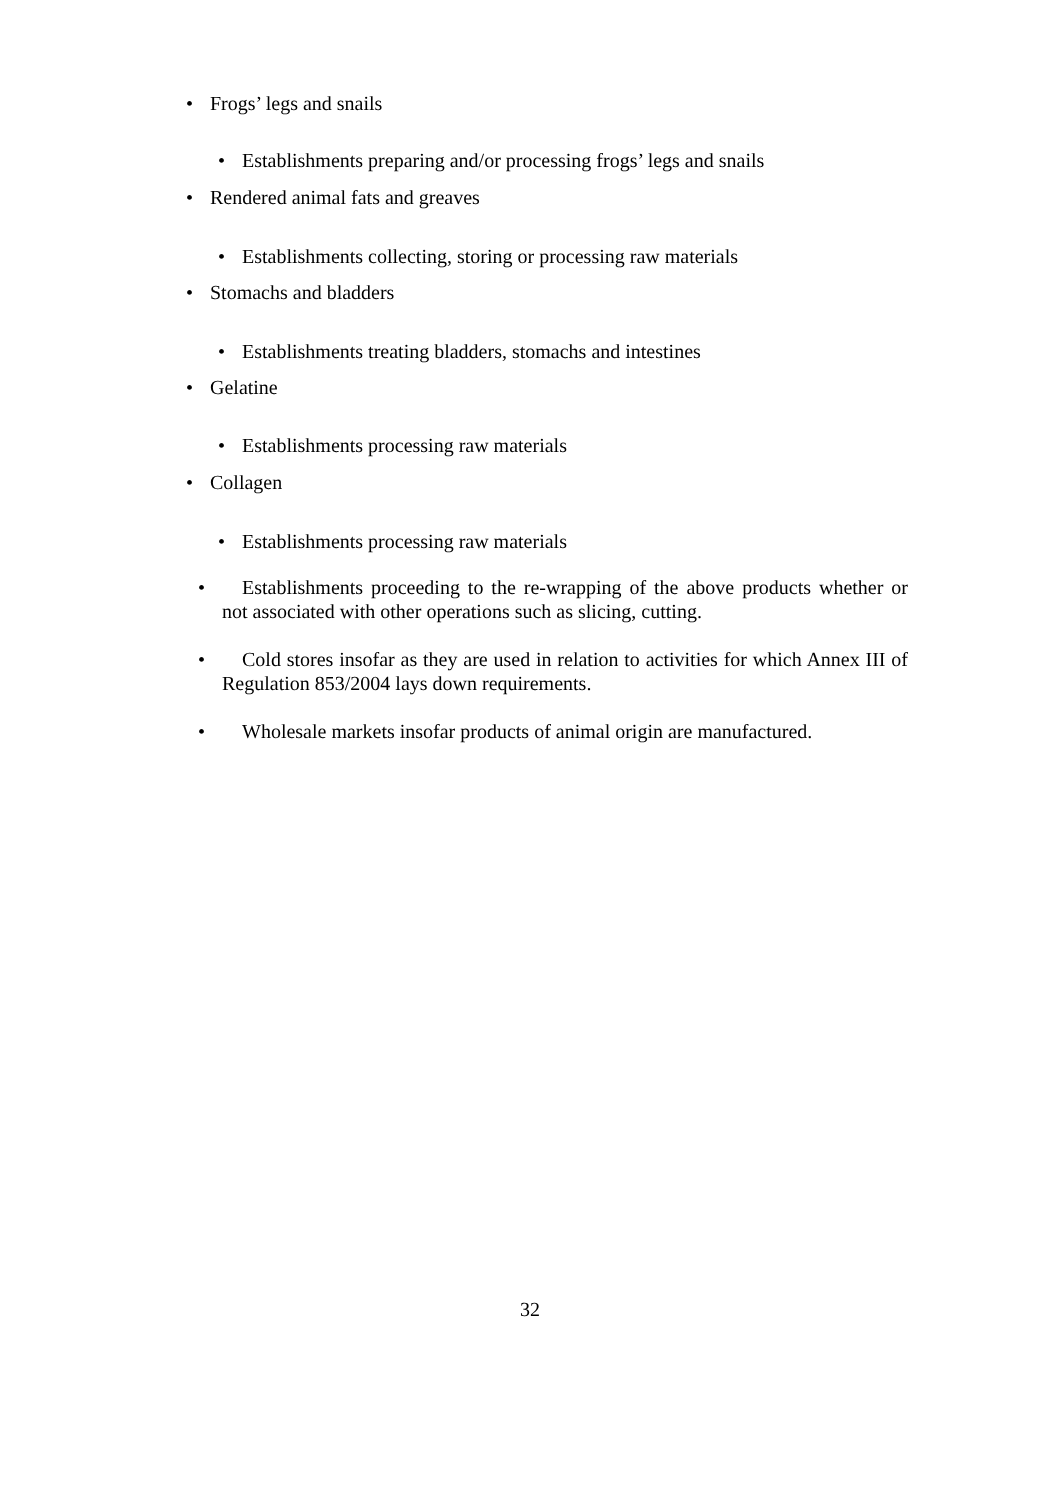• Frogs’ legs and snails
• Establishments preparing and/or processing frogs’ legs and snails
• Rendered animal fats and greaves
• Establishments collecting, storing or processing raw materials
• Stomachs and bladders
• Establishments treating bladders, stomachs and intestines
• Gelatine
• Establishments processing raw materials
• Collagen
• Establishments processing raw materials
• Establishments proceeding to the re-wrapping of the above products whether or not associated with other operations such as slicing, cutting.
• Cold stores insofar as they are used in relation to activities for which Annex III of Regulation 853/2004 lays down requirements.
• Wholesale markets insofar products of animal origin are manufactured.
32